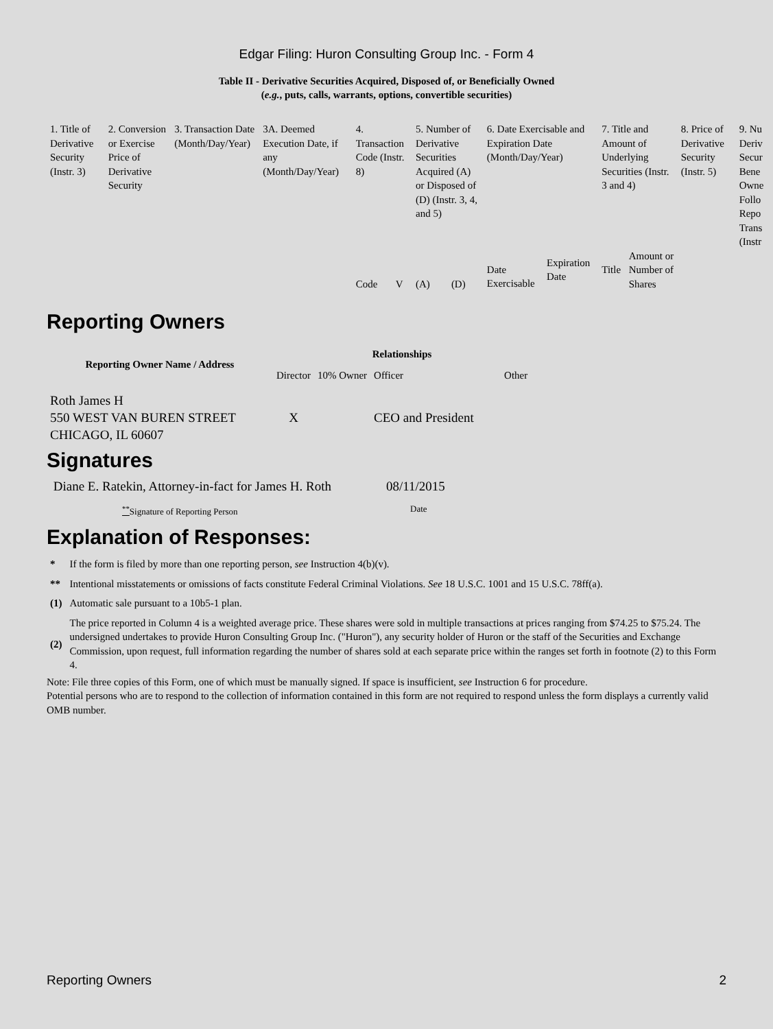Edgar Filing: Huron Consulting Group Inc. - Form 4
Table II - Derivative Securities Acquired, Disposed of, or Beneficially Owned
(e.g., puts, calls, warrants, options, convertible securities)
| 1. Title of Derivative Security (Instr. 3) | 2. Conversion or Exercise Price of Derivative Security | 3. Transaction Date (Month/Day/Year) | 3A. Deemed Execution Date, if any (Month/Day/Year) | 4. Transaction Code (Instr. 8) | | 5. Number of Derivative Securities Acquired (A) or Disposed of (D) (Instr. 3, 4, and 5) | | 6. Date Exercisable and Expiration Date (Month/Day/Year) | | 7. Title and Amount of Underlying Securities (Instr. 3 and 4) | | 8. Price of Derivative Security (Instr. 5) | 9. Nu Deriv Secur Bene Owne Follo Repo Trans (Instr |
| | | | | Code | V | (A) | (D) | Date Exercisable | Expiration Date | Title | Amount or Number of Shares | | |
Reporting Owners
| Reporting Owner Name / Address | Relationships | | | |
| --- | --- | --- | --- | --- |
| | Director | 10% Owner | Officer | Other |
| Roth James H 550 WEST VAN BUREN STREET CHICAGO, IL 60607 | X | | CEO and President | |
Signatures
| Diane E. Ratekin, Attorney-in-fact for James H. Roth | 08/11/2015 |
| <sup>**</sup> Signature of Reporting Person | Date |
Explanation of Responses:
| * | If the form is filed by more than one reporting person, see Instruction 4(b)(v). |
| ** | Intentional misstatements or omissions of facts constitute Federal Criminal Violations. See 18 U.S.C. 1001 and 15 U.S.C. 78ff(a). |
| (1) | Automatic sale pursuant to a 10b5-1 plan. |
| (2) | The price reported in Column 4 is a weighted average price. These shares were sold in multiple transactions at prices ranging from $74.25 to $75.24. The undersigned undertakes to provide Huron Consulting Group Inc. ("Huron"), any security holder of Huron or the staff of the Securities and Exchange Commission, upon request, full information regarding the number of shares sold at each separate price within the ranges set forth in footnote (2) to this Form 4. |
Note: File three copies of this Form, one of which must be manually signed. If space is insufficient, see Instruction 6 for procedure.
Potential persons who are to respond to the collection of information contained in this form are not required to respond unless the form displays a currently valid OMB number.
Reporting Owners 2